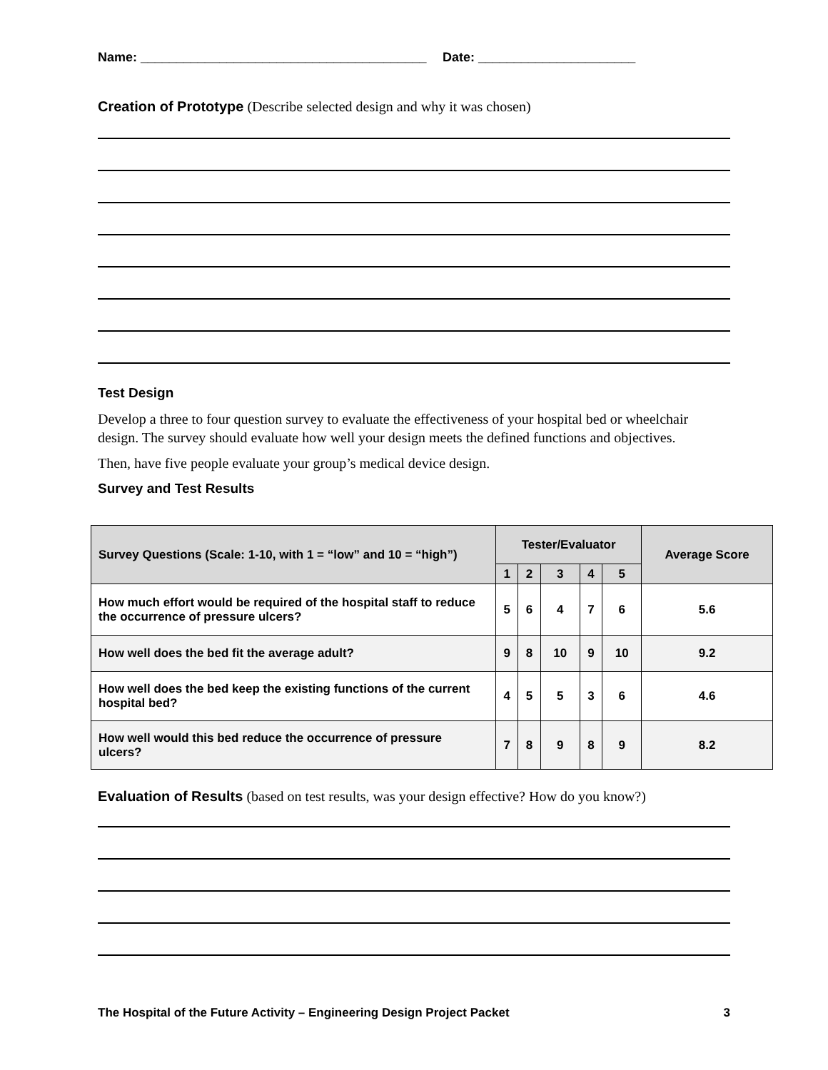Name: ________________________________________ Date: ______________________
Creation of Prototype (Describe selected design and why it was chosen)
Test Design
Develop a three to four question survey to evaluate the effectiveness of your hospital bed or wheelchair design. The survey should evaluate how well your design meets the defined functions and objectives.
Then, have five people evaluate your group’s medical device design.
Survey and Test Results
| Survey Questions (Scale: 1-10, with 1 = “low” and 10 = “high”) | Tester/Evaluator | | | | | Average Score |
| --- | --- | --- | --- | --- | --- | --- |
| | 1 | 2 | 3 | 4 | 5 | |
| How much effort would be required of the hospital staff to reduce the occurrence of pressure ulcers? | 5 | 6 | 4 | 7 | 6 | 5.6 |
| How well does the bed fit the average adult? | 9 | 8 | 10 | 9 | 10 | 9.2 |
| How well does the bed keep the existing functions of the current hospital bed? | 4 | 5 | 5 | 3 | 6 | 4.6 |
| How well would this bed reduce the occurrence of pressure ulcers? | 7 | 8 | 9 | 8 | 9 | 8.2 |
Evaluation of Results (based on test results, was your design effective? How do you know?)
The Hospital of the Future Activity – Engineering Design Project Packet 3